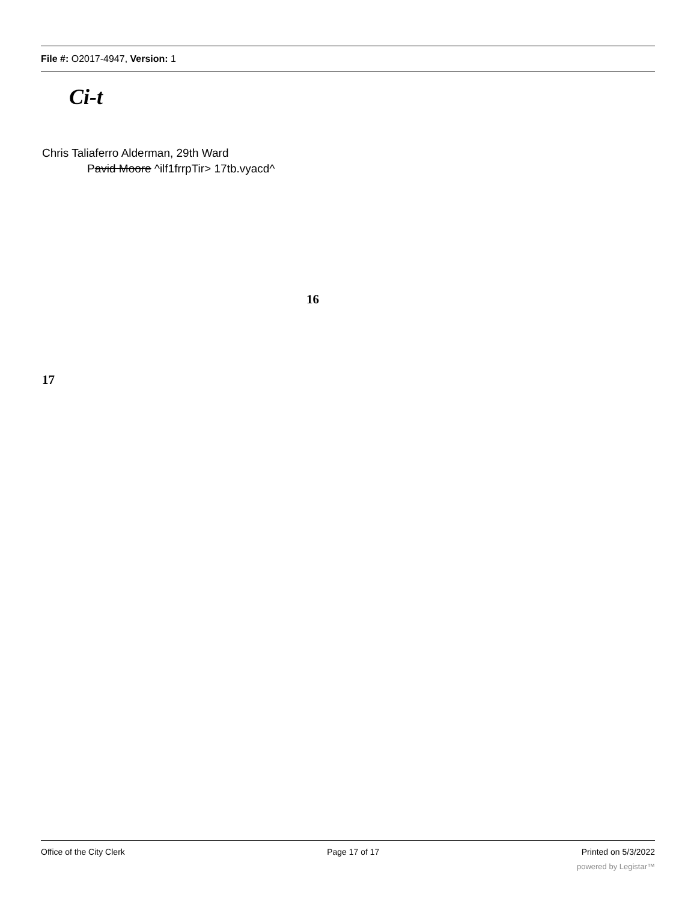File #: O2017-4947, Version: 1
Ci-t
Chris Taliaferro Alderman, 29th Ward
Pavid Moore ^ilf1frrpTir> 17tb.vyacd^
16
17
Office of the City Clerk Page 17 of 17 Printed on 5/3/2022
powered by Legistar™